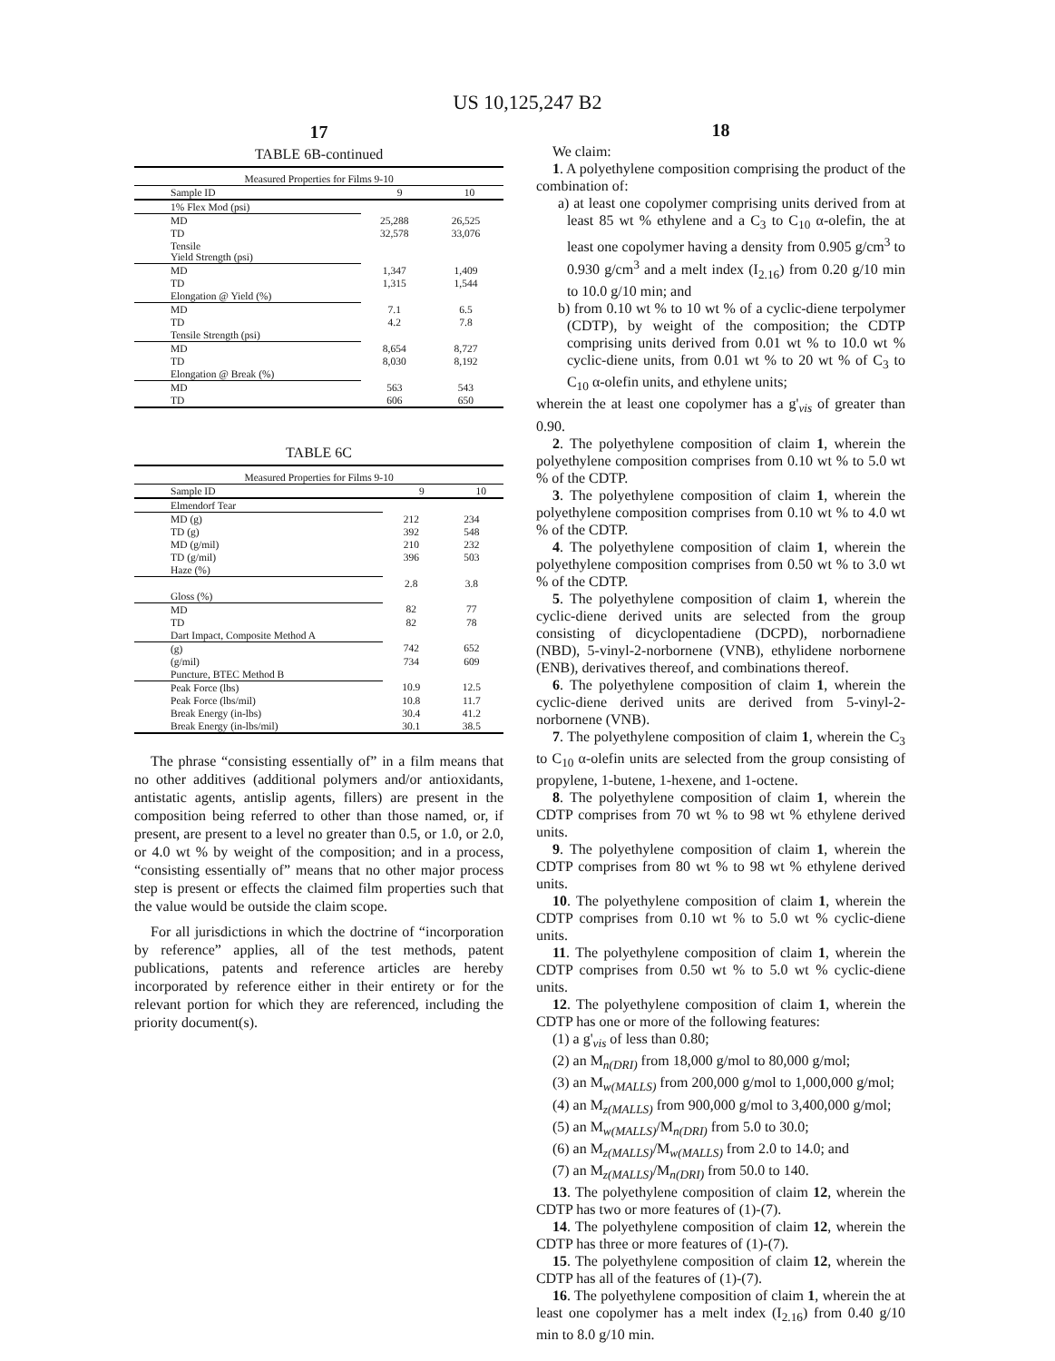US 10,125,247 B2
17
TABLE 6B-continued
| Measured Properties for Films 9-10 | | |
| Sample ID | 9 | 10 |
| 1% Flex Mod (psi) | | |
| MD | 25,288 | 26,525 |
| TD | 32,578 | 33,076 |
| Tensile Yield Strength (psi) | | |
| MD | 1,347 | 1,409 |
| TD | 1,315 | 1,544 |
| Elongation @ Yield (%) | | |
| MD | 7.1 | 6.5 |
| TD | 4.2 | 7.8 |
| Tensile Strength (psi) | | |
| MD | 8,654 | 8,727 |
| TD | 8,030 | 8,192 |
| Elongation @ Break (%) | | |
| MD | 563 | 543 |
| TD | 606 | 650 |
TABLE 6C
| Measured Properties for Films 9-10 | | |
| Sample ID | 9 | 10 |
| Elmendorf Tear | | |
| MD (g) | 212 | 234 |
| TD (g) | 392 | 548 |
| MD (g/mil) | 210 | 232 |
| TD (g/mil) | 396 | 503 |
| Haze (%) | | |
| | 2.8 | 3.8 |
| Gloss (%) | | |
| MD | 82 | 77 |
| TD | 82 | 78 |
| Dart Impact, Composite Method A | | |
| (g) | 742 | 652 |
| (g/mil) | 734 | 609 |
| Puncture, BTEC Method B | | |
| Peak Force (lbs) | 10.9 | 12.5 |
| Peak Force (lbs/mil) | 10.8 | 11.7 |
| Break Energy (in-lbs) | 30.4 | 41.2 |
| Break Energy (in-lbs/mil) | 30.1 | 38.5 |
The phrase “consisting essentially of” in a film means that no other additives (additional polymers and/or antioxidants, antistatic agents, antislip agents, fillers) are present in the composition being referred to other than those named, or, if present, are present to a level no greater than 0.5, or 1.0, or 2.0, or 4.0 wt % by weight of the composition; and in a process, “consisting essentially of” means that no other major process step is present or effects the claimed film properties such that the value would be outside the claim scope.
For all jurisdictions in which the doctrine of “incorporation by reference” applies, all of the test methods, patent publications, patents and reference articles are hereby incorporated by reference either in their entirety or for the relevant portion for which they are referenced, including the priority document(s).
18
We claim:
1. A polyethylene composition comprising the product of the combination of:
a) at least one copolymer comprising units derived from at least 85 wt % ethylene and a C<sub>3</sub> to C<sub>10</sub> α-olefin, the at least one copolymer having a density from 0.905 g/cm<sup>3</sup> to 0.930 g/cm<sup>3</sup> and a melt index (I<sub>2.16</sub>) from 0.20 g/10 min to 10.0 g/10 min; and
b) from 0.10 wt % to 10 wt % of a cyclic-diene terpolymer (CDTP), by weight of the composition; the CDTP comprising units derived from 0.01 wt % to 10.0 wt % cyclic-diene units, from 0.01 wt % to 20 wt % of C<sub>3</sub> to C<sub>10</sub> α-olefin units, and ethylene units;
wherein the at least one copolymer has a g'<sub>vis</sub> of greater than 0.90.
2. The polyethylene composition of claim 1, wherein the polyethylene composition comprises from 0.10 wt % to 5.0 wt % of the CDTP.
3. The polyethylene composition of claim 1, wherein the polyethylene composition comprises from 0.10 wt % to 4.0 wt % of the CDTP.
4. The polyethylene composition of claim 1, wherein the polyethylene composition comprises from 0.50 wt % to 3.0 wt % of the CDTP.
5. The polyethylene composition of claim 1, wherein the cyclic-diene derived units are selected from the group consisting of dicyclopentadiene (DCPD), norbornadiene (NBD), 5-vinyl-2-norbornene (VNB), ethylidene norbornene (ENB), derivatives thereof, and combinations thereof.
6. The polyethylene composition of claim 1, wherein the cyclic-diene derived units are derived from 5-vinyl-2-norbornene (VNB).
7. The polyethylene composition of claim 1, wherein the C<sub>3</sub> to C<sub>10</sub> α-olefin units are selected from the group consisting of propylene, 1-butene, 1-hexene, and 1-octene.
8. The polyethylene composition of claim 1, wherein the CDTP comprises from 70 wt % to 98 wt % ethylene derived units.
9. The polyethylene composition of claim 1, wherein the CDTP comprises from 80 wt % to 98 wt % ethylene derived units.
10. The polyethylene composition of claim 1, wherein the CDTP comprises from 0.10 wt % to 5.0 wt % cyclic-diene units.
11. The polyethylene composition of claim 1, wherein the CDTP comprises from 0.50 wt % to 5.0 wt % cyclic-diene units.
12. The polyethylene composition of claim 1, wherein the CDTP has one or more of the following features:
(1) a g'<sub>vis</sub> of less than 0.80;
(2) an M<sub>n(DRI)</sub> from 18,000 g/mol to 80,000 g/mol;
(3) an M<sub>w(MALLS)</sub> from 200,000 g/mol to 1,000,000 g/mol;
(4) an M<sub>z(MALLS)</sub> from 900,000 g/mol to 3,400,000 g/mol;
(5) an M<sub>w(MALLS)</sub>/M<sub>n(DRI)</sub> from 5.0 to 30.0;
(6) an M<sub>z(MALLS)</sub>/M<sub>w(MALLS)</sub> from 2.0 to 14.0; and
(7) an M<sub>z(MALLS)</sub>/M<sub>n(DRI)</sub> from 50.0 to 140.
13. The polyethylene composition of claim 12, wherein the CDTP has two or more features of (1)-(7).
14. The polyethylene composition of claim 12, wherein the CDTP has three or more features of (1)-(7).
15. The polyethylene composition of claim 12, wherein the CDTP has all of the features of (1)-(7).
16. The polyethylene composition of claim 1, wherein the at least one copolymer has a melt index (I<sub>2.16</sub>) from 0.40 g/10 min to 8.0 g/10 min.